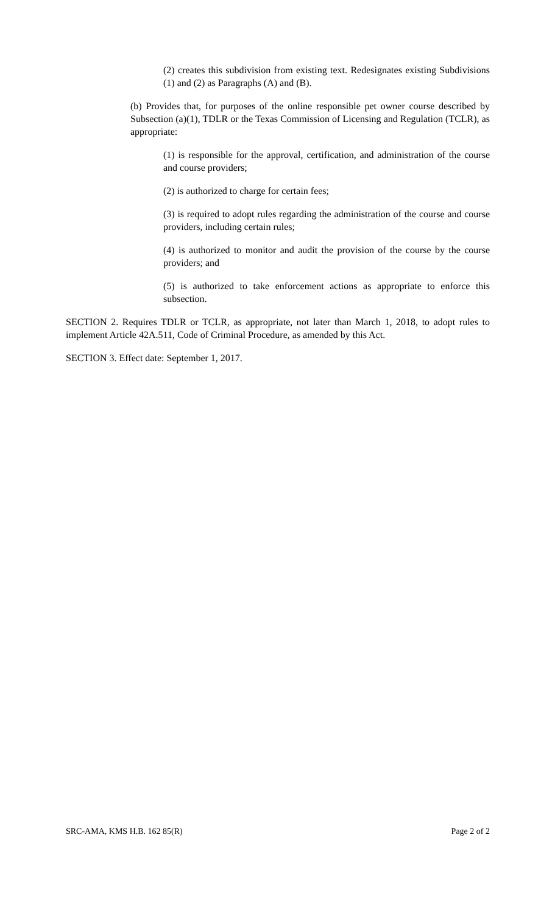(2) creates this subdivision from existing text. Redesignates existing Subdivisions (1) and (2) as Paragraphs (A) and (B).
(b) Provides that, for purposes of the online responsible pet owner course described by Subsection (a)(1), TDLR or the Texas Commission of Licensing and Regulation (TCLR), as appropriate:
(1) is responsible for the approval, certification, and administration of the course and course providers;
(2) is authorized to charge for certain fees;
(3) is required to adopt rules regarding the administration of the course and course providers, including certain rules;
(4) is authorized to monitor and audit the provision of the course by the course providers; and
(5) is authorized to take enforcement actions as appropriate to enforce this subsection.
SECTION 2. Requires TDLR or TCLR, as appropriate, not later than March 1, 2018, to adopt rules to implement Article 42A.511, Code of Criminal Procedure, as amended by this Act.
SECTION 3. Effect date: September 1, 2017.
SRC-AMA, KMS H.B. 162 85(R) Page 2 of 2